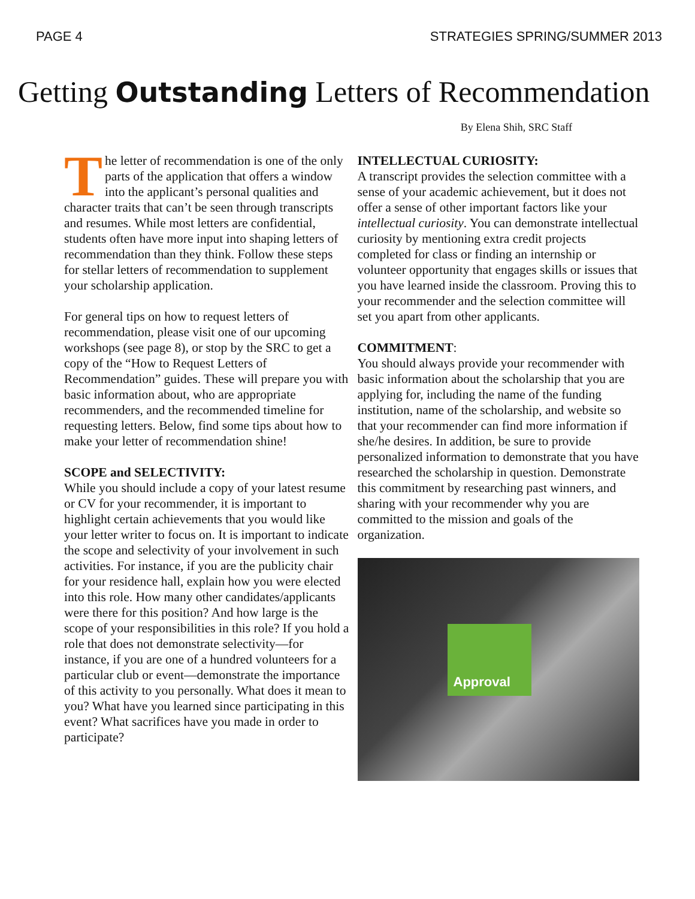PAGE 4 STRATEGIES SPRING/SUMMER 2013
Getting Outstanding Letters of Recommendation
By Elena Shih, SRC Staff
The letter of recommendation is one of the only parts of the application that offers a window into the applicant’s personal qualities and character traits that can’t be seen through transcripts and resumes. While most letters are confidential, students often have more input into shaping letters of recommendation than they think. Follow these steps for stellar letters of recommendation to supplement your scholarship application.
For general tips on how to request letters of recommendation, please visit one of our upcoming workshops (see page 8), or stop by the SRC to get a copy of the “How to Request Letters of Recommendation” guides. These will prepare you with basic information about, who are appropriate recommenders, and the recommended timeline for requesting letters. Below, find some tips about how to make your letter of recommendation shine!
SCOPE and SELECTIVITY:
While you should include a copy of your latest resume or CV for your recommender, it is important to highlight certain achievements that you would like your letter writer to focus on. It is important to indicate the scope and selectivity of your involvement in such activities. For instance, if you are the publicity chair for your residence hall, explain how you were elected into this role. How many other candidates/applicants were there for this position? And how large is the scope of your responsibilities in this role? If you hold a role that does not demonstrate selectivity—for instance, if you are one of a hundred volunteers for a particular club or event—demonstrate the importance of this activity to you personally. What does it mean to you? What have you learned since participating in this event? What sacrifices have you made in order to participate?
INTELLECTUAL CURIOSITY:
A transcript provides the selection committee with a sense of your academic achievement, but it does not offer a sense of other important factors like your intellectual curiosity. You can demonstrate intellectual curiosity by mentioning extra credit projects completed for class or finding an internship or volunteer opportunity that engages skills or issues that you have learned inside the classroom. Proving this to your recommender and the selection committee will set you apart from other applicants.
COMMITMENT:
You should always provide your recommender with basic information about the scholarship that you are applying for, including the name of the funding institution, name of the scholarship, and website so that your recommender can find more information if she/he desires. In addition, be sure to provide personalized information to demonstrate that you have researched the scholarship in question. Demonstrate this commitment by researching past winners, and sharing with your recommender why you are committed to the mission and goals of the organization.
Approval